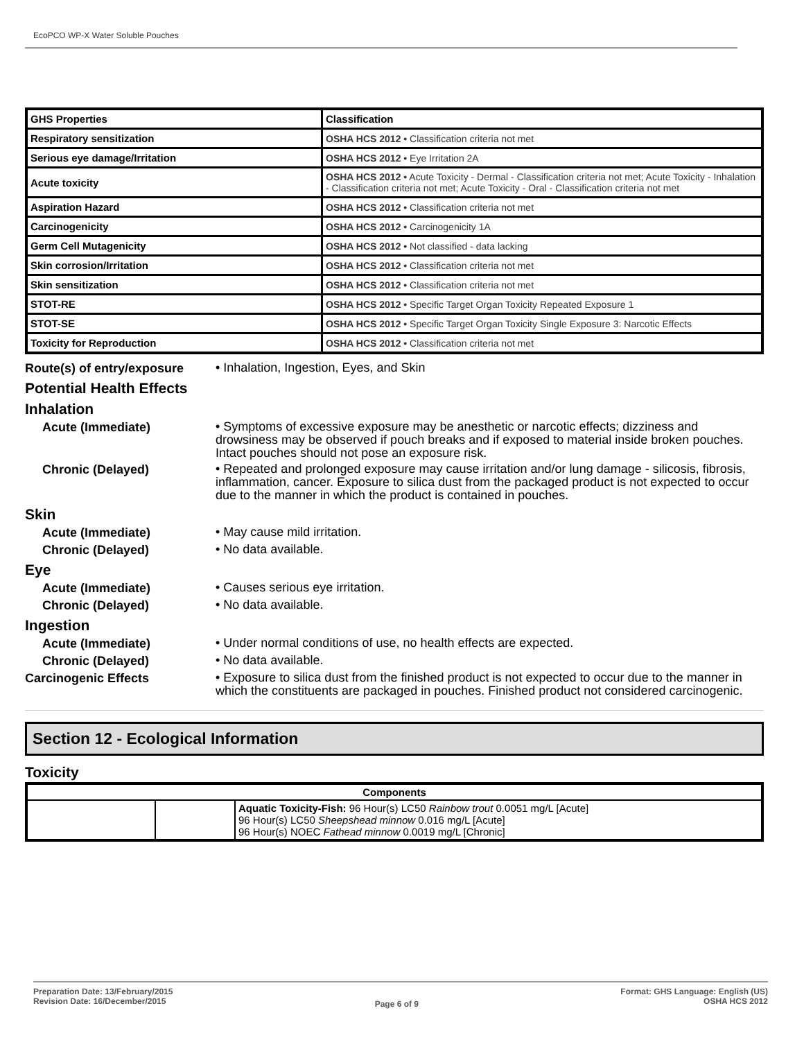EcoPCO WP-X Water Soluble Pouches
| GHS Properties | Classification |
| Respiratory sensitization | OSHA HCS 2012 • Classification criteria not met |
| Serious eye damage/Irritation | OSHA HCS 2012 • Eye Irritation 2A |
| Acute toxicity | OSHA HCS 2012 • Acute Toxicity - Dermal - Classification criteria not met; Acute Toxicity - Inhalation - Classification criteria not met; Acute Toxicity - Oral - Classification criteria not met |
| Aspiration Hazard | OSHA HCS 2012 • Classification criteria not met |
| Carcinogenicity | OSHA HCS 2012 • Carcinogenicity 1A |
| Germ Cell Mutagenicity | OSHA HCS 2012 • Not classified - data lacking |
| Skin corrosion/Irritation | OSHA HCS 2012 • Classification criteria not met |
| Skin sensitization | OSHA HCS 2012 • Classification criteria not met |
| STOT-RE | OSHA HCS 2012 • Specific Target Organ Toxicity Repeated Exposure 1 |
| STOT-SE | OSHA HCS 2012 • Specific Target Organ Toxicity Single Exposure 3: Narcotic Effects |
| Toxicity for Reproduction | OSHA HCS 2012 • Classification criteria not met |
Route(s) of entry/exposure
• Inhalation, Ingestion, Eyes, and Skin
Potential Health Effects
Inhalation
Acute (Immediate)
• Symptoms of excessive exposure may be anesthetic or narcotic effects; dizziness and drowsiness may be observed if pouch breaks and if exposed to material inside broken pouches. Intact pouches should not pose an exposure risk.
Chronic (Delayed)
• Repeated and prolonged exposure may cause irritation and/or lung damage - silicosis, fibrosis, inflammation, cancer. Exposure to silica dust from the packaged product is not expected to occur due to the manner in which the product is contained in pouches.
Skin
Acute (Immediate)
• May cause mild irritation.
Chronic (Delayed)
• No data available.
Eye
Acute (Immediate)
• Causes serious eye irritation.
Chronic (Delayed)
• No data available.
Ingestion
Acute (Immediate)
• Under normal conditions of use, no health effects are expected.
Chronic (Delayed)
• No data available.
Carcinogenic Effects
• Exposure to silica dust from the finished product is not expected to occur due to the manner in which the constituents are packaged in pouches. Finished product not considered carcinogenic.
Section 12 - Ecological Information
Toxicity
| Components | | |
| --- | --- | --- |
| | | Aquatic Toxicity-Fish: 96 Hour(s) LC50 Rainbow trout 0.0051 mg/L [Acute] 96 Hour(s) LC50 Sheepshead minnow 0.016 mg/L [Acute] 96 Hour(s) NOEC Fathead minnow 0.0019 mg/L [Chronic] |
Preparation Date: 13/February/2015
Revision Date: 16/December/2015
Page 6 of 9
Format: GHS Language: English (US)
OSHA HCS 2012